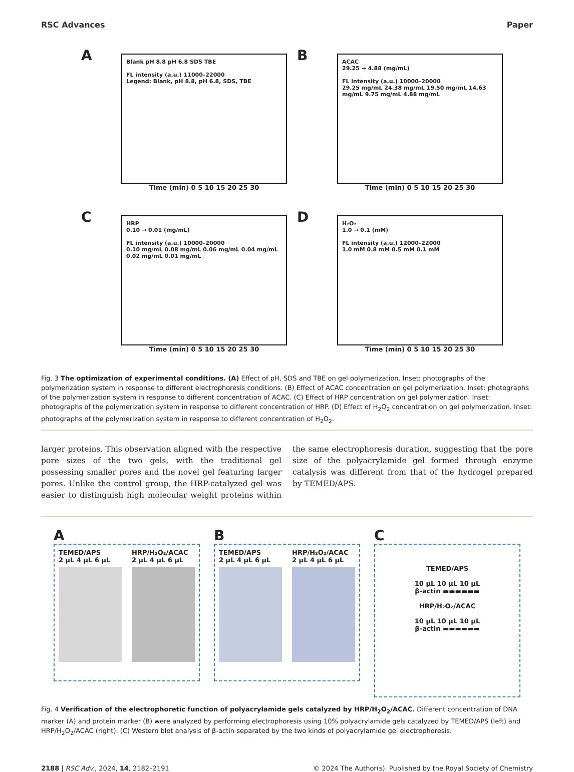RSC Advances Paper
A
Blank pH 8.8 pH 6.8 SDS TBE
FL intensity (a.u.) 11000–22000
Legend: Blank, pH 8.8, pH 6.8, SDS, TBE
Time (min) 0 5 10 15 20 25 30
B
ACAC
29.25 → 4.88 (mg/mL)
FL intensity (a.u.) 10000–20000
29.25 mg/mL 24.38 mg/mL 19.50 mg/mL 14.63 mg/mL 9.75 mg/mL 4.88 mg/mL
Time (min) 0 5 10 15 20 25 30
C
HRP
0.10 → 0.01 (mg/mL)
FL intensity (a.u.) 10000–20000
0.10 mg/mL 0.08 mg/mL 0.06 mg/mL 0.04 mg/mL 0.02 mg/mL 0.01 mg/mL
Time (min) 0 5 10 15 20 25 30
D
H₂O₂
1.0 → 0.1 (mM)
FL intensity (a.u.) 12000–22000
1.0 mM 0.8 mM 0.5 mM 0.1 mM
Time (min) 0 5 10 15 20 25 30
Fig. 3 The optimization of experimental conditions. (A) Effect of pH, SDS and TBE on gel polymerization. Inset: photographs of the polymerization system in response to different electrophoresis conditions. (B) Effect of ACAC concentration on gel polymerization. Inset: photographs of the polymerization system in response to different concentration of ACAC. (C) Effect of HRP concentration on gel polymerization. Inset: photographs of the polymerization system in response to different concentration of HRP. (D) Effect of H<sub>2</sub>O<sub>2</sub> concentration on gel polymerization. Inset: photographs of the polymerization system in response to different concentration of H<sub>2</sub>O<sub>2</sub>.
larger proteins. This observation aligned with the respective pore sizes of the two gels, with the traditional gel possessing smaller pores and the novel gel featuring larger pores. Unlike the control group, the HRP-catalyzed gel was easier to distinguish high molecular weight proteins within the same electrophoresis duration, suggesting that the pore size of the polyacrylamide gel formed through enzyme catalysis was different from that of the hydrogel prepared by TEMED/APS.
A
TEMED/APS
2 μL 4 μL 6 μL
HRP/H₂O₂/ACAC
2 μL 4 μL 6 μL
B
TEMED/APS
2 μL 4 μL 6 μL
HRP/H₂O₂/ACAC
2 μL 4 μL 6 μL
C
TEMED/APS
10 μL 10 μL 10 μL
β-actin ▬▬▬▬▬▬
HRP/H₂O₂/ACAC
10 μL 10 μL 10 μL
β-actin ▬▬▬▬▬▬
Fig. 4 Verification of the electrophoretic function of polyacrylamide gels catalyzed by HRP/H<sub>2</sub>O<sub>2</sub>/ACAC. Different concentration of DNA marker (A) and protein marker (B) were analyzed by performing electrophoresis using 10% polyacrylamide gels catalyzed by TEMED/APS (left) and HRP/H<sub>2</sub>O<sub>2</sub>/ACAC (right). (C) Western blot analysis of β-actin separated by the two kinds of polyacrylamide gel electrophoresis.
2188 | RSC Adv., 2024, 14, 2182–2191 © 2024 The Author(s). Published by the Royal Society of Chemistry